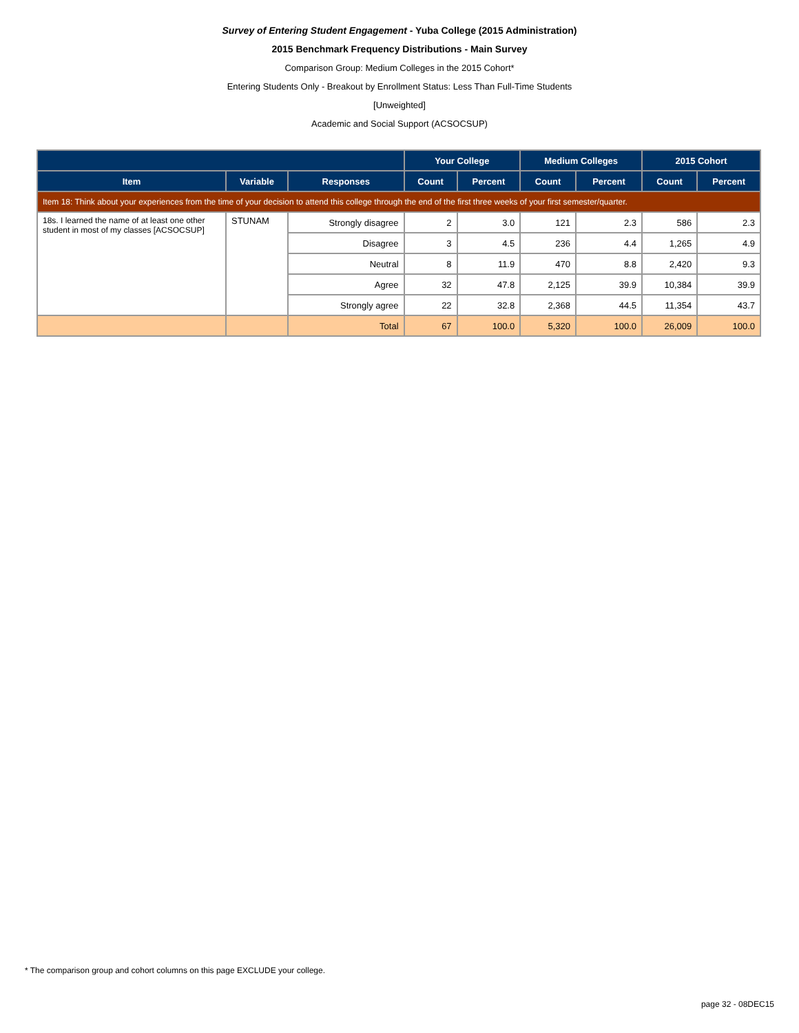Survey of Entering Student Engagement - Yuba College (2015 Administration)
2015 Benchmark Frequency Distributions - Main Survey
Comparison Group: Medium Colleges in the 2015 Cohort*
Entering Students Only - Breakout by Enrollment Status: Less Than Full-Time Students
[Unweighted]
Academic and Social Support (ACSOCSUP)
| | | | Your College | | Medium Colleges | | 2015 Cohort | |
| --- | --- | --- | --- | --- | --- | --- | --- | --- |
| Item | Variable | Responses | Count | Percent | Count | Percent | Count | Percent |
| Item 18: Think about your experiences from the time of your decision to attend this college through the end of the first three weeks of your first semester/quarter. | | | | | | | | |
| 18s. I learned the name of at least one other student in most of my classes [ACSOCSUP] | STUNAM | Strongly disagree | 2 | 3.0 | 121 | 2.3 | 586 | 2.3 |
| | | Disagree | 3 | 4.5 | 236 | 4.4 | 1,265 | 4.9 |
| | | Neutral | 8 | 11.9 | 470 | 8.8 | 2,420 | 9.3 |
| | | Agree | 32 | 47.8 | 2,125 | 39.9 | 10,384 | 39.9 |
| | | Strongly agree | 22 | 32.8 | 2,368 | 44.5 | 11,354 | 43.7 |
| | | Total | 67 | 100.0 | 5,320 | 100.0 | 26,009 | 100.0 |
* The comparison group and cohort columns on this page EXCLUDE your college.
page 32 - 08DEC15